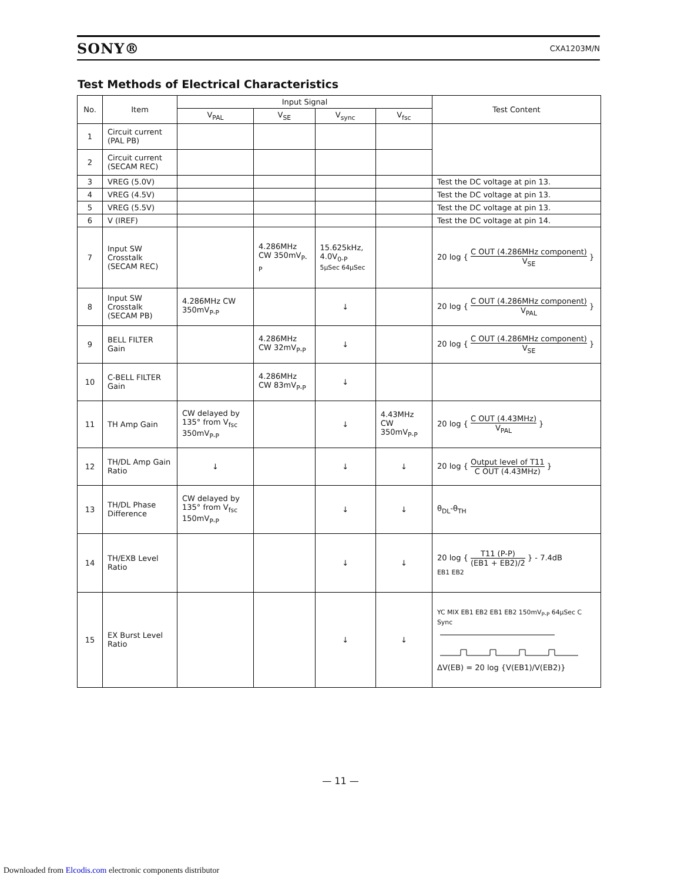SONY® CXA1203M/N
Test Methods of Electrical Characteristics
| No. | Item | Input Signal | | | | Test Content |
| --- | --- | --- | --- | --- | --- | --- |
| | | V<sub>PAL</sub> | V<sub>SE</sub> | V<sub>sync</sub> | V<sub>fsc</sub> | |
| 1 | Circuit current (PAL PB) | | | | | |
| 2 | Circuit current (SECAM REC) | | | | | |
| 3 | VREG (5.0V) | | | | | Test the DC voltage at pin 13. |
| 4 | VREG (4.5V) | | | | | Test the DC voltage at pin 13. |
| 5 | VREG (5.5V) | | | | | Test the DC voltage at pin 13. |
| 6 | V (IREF) | | | | | Test the DC voltage at pin 14. |
| 7 | Input SW Crosstalk (SECAM REC) | | 4.286MHz CW 350mV<sub>P-P</sub> | 15.625kHz, 4.0V<sub>0-P</sub> 5μSec 64μSec | | 20 log { C OUT (4.286MHz component) V<sub>SE</sub> } |
| 8 | Input SW Crosstalk (SECAM PB) | 4.286MHz CW 350mV<sub>P-P</sub> | | ↓ | | 20 log { C OUT (4.286MHz component) V<sub>PAL</sub> } |
| 9 | BELL FILTER Gain | | 4.286MHz CW 32mV<sub>P-P</sub> | ↓ | | 20 log { C OUT (4.286MHz component) V<sub>SE</sub> } |
| 10 | C-BELL FILTER Gain | | 4.286MHz CW 83mV<sub>P-P</sub> | ↓ | | |
| 11 | TH Amp Gain | CW delayed by 135° from V<sub>fsc</sub> 350mV<sub>P-P</sub> | | ↓ | 4.43MHz CW 350mV<sub>P-P</sub> | 20 log { C OUT (4.43MHz) V<sub>PAL</sub> } |
| 12 | TH/DL Amp Gain Ratio | ↓ | | ↓ | ↓ | 20 log { Output level of T11 C OUT (4.43MHz) } |
| 13 | TH/DL Phase Difference | CW delayed by 135° from V<sub>fsc</sub> 150mV<sub>P-P</sub> | | ↓ | ↓ | θ<sub>DL</sub>-θ<sub>TH</sub> |
| 14 | TH/EXB Level Ratio | | | ↓ | ↓ | 20 log { T11 (P-P) (EB1 + EB2)/2 } - 7.4dB EB1 EB2 |
| 15 | EX Burst Level Ratio | | | ↓ | ↓ | YC MIX EB1 EB2 EB1 EB2 150mV<sub>P-P</sub> 64μSec C Sync ΔV(EB) = 20 log {V(EB1)/V(EB2)} |
— 11 —
Downloaded from Elcodis.com electronic components distributor